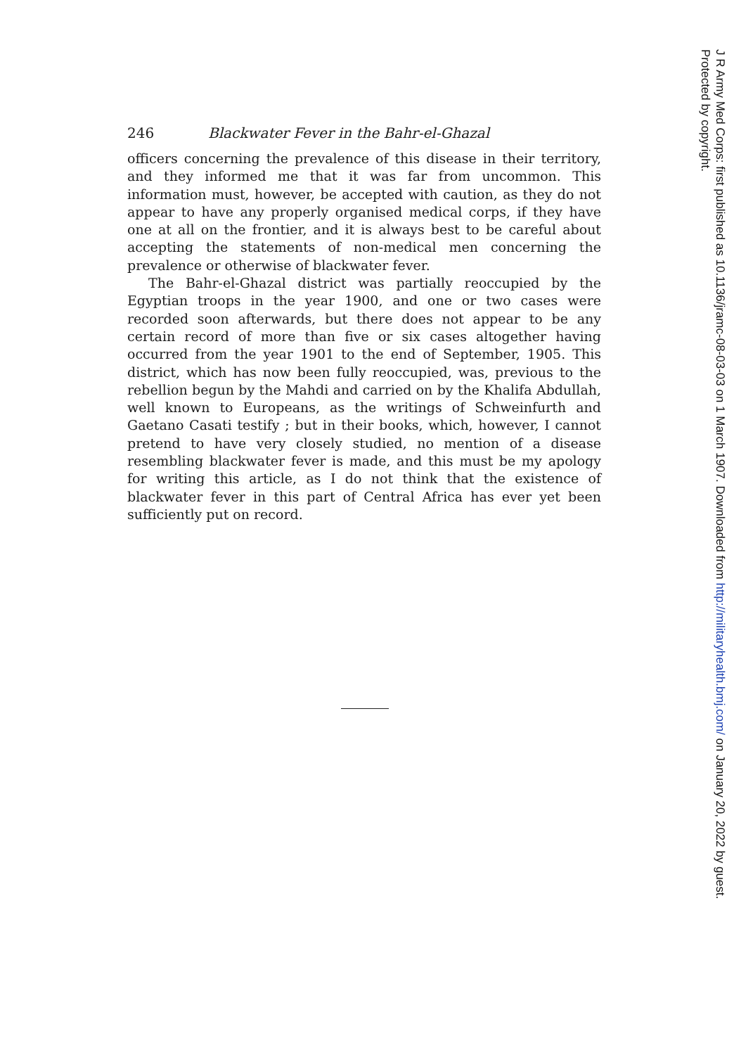246 Blackwater Fever in the Bahr-el-Ghazal
officers concerning the prevalence of this disease in their territory, and they informed me that it was far from uncommon. This information must, however, be accepted with caution, as they do not appear to have any properly organised medical corps, if they have one at all on the frontier, and it is always best to be careful about accepting the statements of non-medical men concerning the prevalence or otherwise of blackwater fever.
The Bahr-el-Ghazal district was partially reoccupied by the Egyptian troops in the year 1900, and one or two cases were recorded soon afterwards, but there does not appear to be any certain record of more than five or six cases altogether having occurred from the year 1901 to the end of September, 1905. This district, which has now been fully reoccupied, was, previous to the rebellion begun by the Mahdi and carried on by the Khalifa Abdullah, well known to Europeans, as the writings of Schweinfurth and Gaetano Casati testify ; but in their books, which, however, I cannot pretend to have very closely studied, no mention of a disease resembling blackwater fever is made, and this must be my apology for writing this article, as I do not think that the existence of blackwater fever in this part of Central Africa has ever yet been sufficiently put on record.
J R Army Med Corps: first published as 10.1136/jramc-08-03-03 on 1 March 1907. Downloaded from http://militaryhealth.bmj.com/ on January 20, 2022 by guest.
Protected by copyright.